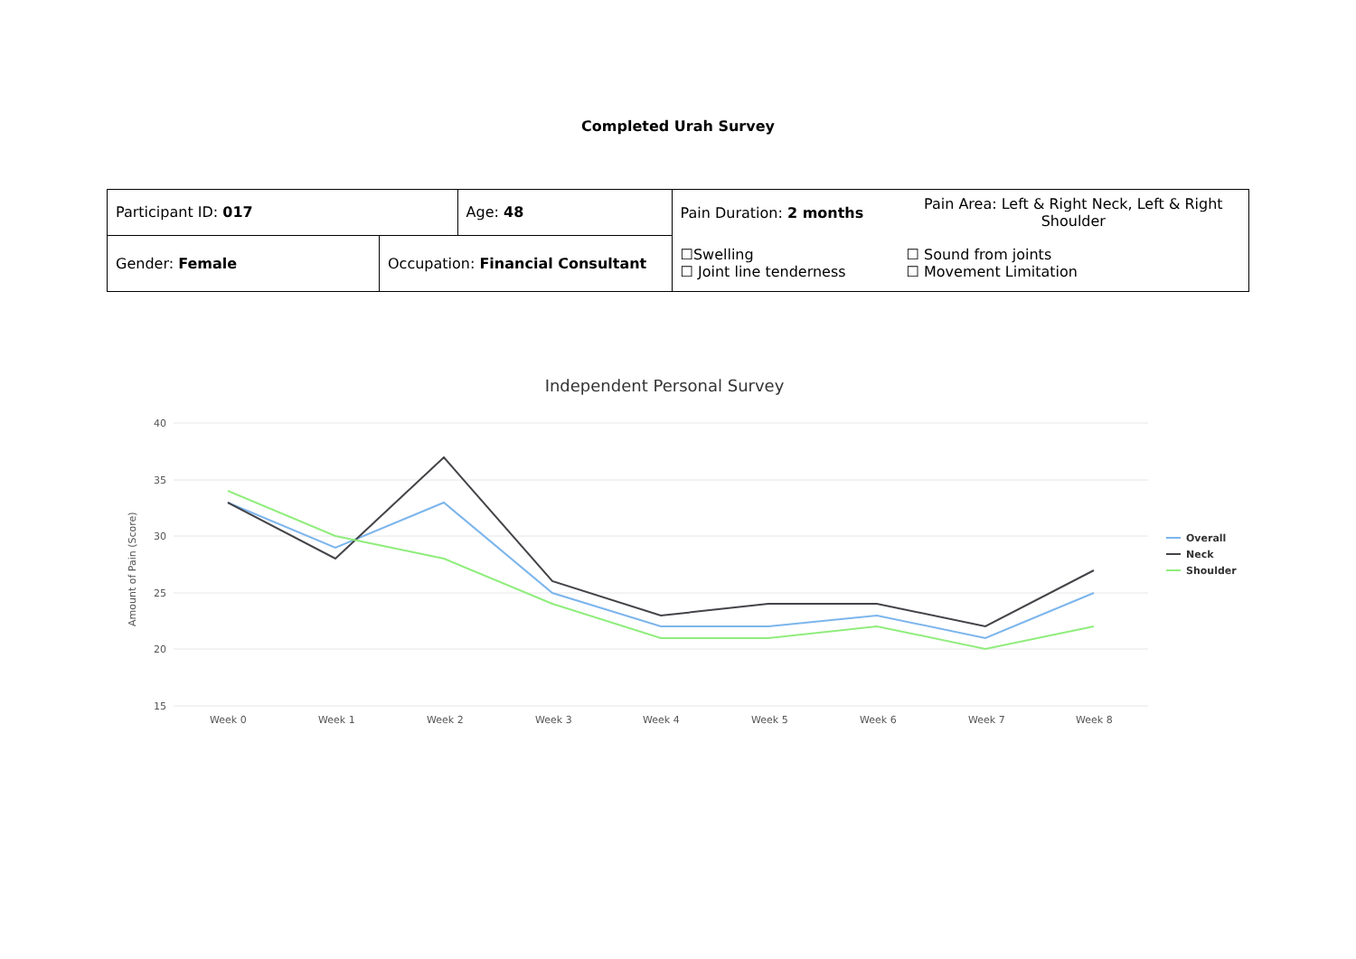Completed Urah Survey
| Participant ID: 017 | | Age: 48 | Pain Duration: 2 months | Pain Area: Left & Right Neck, Left & Right Shoulder |
| Gender: Female | Occupation: Financial Consultant | | ☐Swelling ☐ Joint line tenderness | ☐ Sound from joints ☐ Movement Limitation |
Independent Personal Survey
40
35
30
25
20
15
Amount of Pain (Score)
Week 0
Week 1
Week 2
Week 3
Week 4
Week 5
Week 6
Week 7
Week 8
Overall
Neck
Shoulder